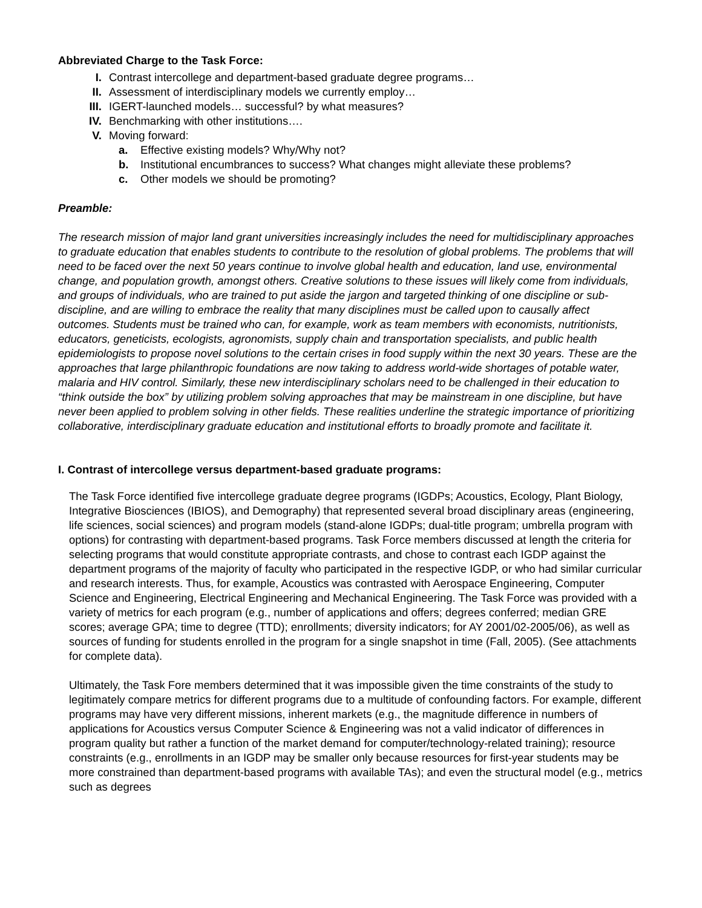Abbreviated Charge to the Task Force:
I. Contrast intercollege and department-based graduate degree programs…
II. Assessment of interdisciplinary models we currently employ…
III. IGERT-launched models… successful? by what measures?
IV. Benchmarking with other institutions….
V. Moving forward:
a. Effective existing models? Why/Why not?
b. Institutional encumbrances to success? What changes might alleviate these problems?
c. Other models we should be promoting?
Preamble:
The research mission of major land grant universities increasingly includes the need for multidisciplinary approaches to graduate education that enables students to contribute to the resolution of global problems. The problems that will need to be faced over the next 50 years continue to involve global health and education, land use, environmental change, and population growth, amongst others. Creative solutions to these issues will likely come from individuals, and groups of individuals, who are trained to put aside the jargon and targeted thinking of one discipline or sub-discipline, and are willing to embrace the reality that many disciplines must be called upon to causally affect outcomes. Students must be trained who can, for example, work as team members with economists, nutritionists, educators, geneticists, ecologists, agronomists, supply chain and transportation specialists, and public health epidemiologists to propose novel solutions to the certain crises in food supply within the next 30 years. These are the approaches that large philanthropic foundations are now taking to address world-wide shortages of potable water, malaria and HIV control. Similarly, these new interdisciplinary scholars need to be challenged in their education to “think outside the box” by utilizing problem solving approaches that may be mainstream in one discipline, but have never been applied to problem solving in other fields. These realities underline the strategic importance of prioritizing collaborative, interdisciplinary graduate education and institutional efforts to broadly promote and facilitate it.
I. Contrast of intercollege versus department-based graduate programs:
The Task Force identified five intercollege graduate degree programs (IGDPs; Acoustics, Ecology, Plant Biology, Integrative Biosciences (IBIOS), and Demography) that represented several broad disciplinary areas (engineering, life sciences, social sciences) and program models (stand-alone IGDPs; dual-title program; umbrella program with options) for contrasting with department-based programs. Task Force members discussed at length the criteria for selecting programs that would constitute appropriate contrasts, and chose to contrast each IGDP against the department programs of the majority of faculty who participated in the respective IGDP, or who had similar curricular and research interests. Thus, for example, Acoustics was contrasted with Aerospace Engineering, Computer Science and Engineering, Electrical Engineering and Mechanical Engineering. The Task Force was provided with a variety of metrics for each program (e.g., number of applications and offers; degrees conferred; median GRE scores; average GPA; time to degree (TTD); enrollments; diversity indicators; for AY 2001/02-2005/06), as well as sources of funding for students enrolled in the program for a single snapshot in time (Fall, 2005). (See attachments for complete data).
Ultimately, the Task Fore members determined that it was impossible given the time constraints of the study to legitimately compare metrics for different programs due to a multitude of confounding factors. For example, different programs may have very different missions, inherent markets (e.g., the magnitude difference in numbers of applications for Acoustics versus Computer Science & Engineering was not a valid indicator of differences in program quality but rather a function of the market demand for computer/technology-related training); resource constraints (e.g., enrollments in an IGDP may be smaller only because resources for first-year students may be more constrained than department-based programs with available TAs); and even the structural model (e.g., metrics such as degrees